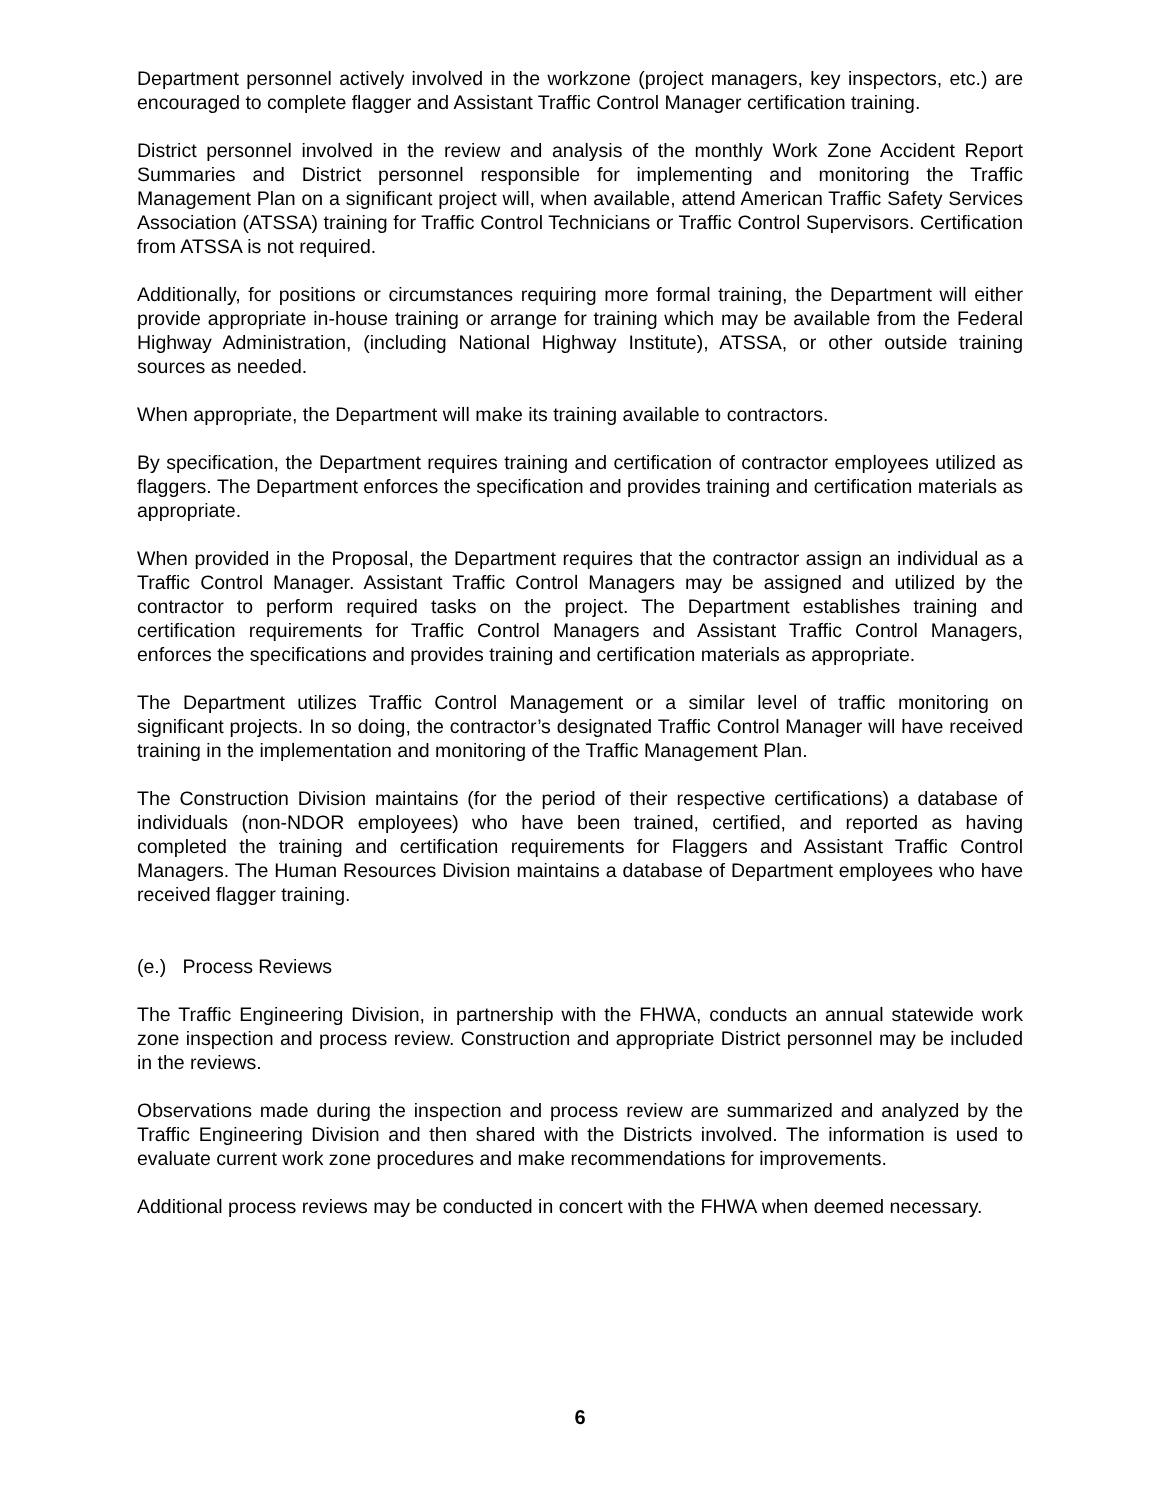Department personnel actively involved in the workzone (project managers, key inspectors, etc.) are encouraged to complete flagger and Assistant Traffic Control Manager certification training.
District personnel involved in the review and analysis of the monthly Work Zone Accident Report Summaries and District personnel responsible for implementing and monitoring the Traffic Management Plan on a significant project will, when available, attend American Traffic Safety Services Association (ATSSA) training for Traffic Control Technicians or Traffic Control Supervisors. Certification from ATSSA is not required.
Additionally, for positions or circumstances requiring more formal training, the Department will either provide appropriate in-house training or arrange for training which may be available from the Federal Highway Administration, (including National Highway Institute), ATSSA, or other outside training sources as needed.
When appropriate, the Department will make its training available to contractors.
By specification, the Department requires training and certification of contractor employees utilized as flaggers. The Department enforces the specification and provides training and certification materials as appropriate.
When provided in the Proposal, the Department requires that the contractor assign an individual as a Traffic Control Manager. Assistant Traffic Control Managers may be assigned and utilized by the contractor to perform required tasks on the project. The Department establishes training and certification requirements for Traffic Control Managers and Assistant Traffic Control Managers, enforces the specifications and provides training and certification materials as appropriate.
The Department utilizes Traffic Control Management or a similar level of traffic monitoring on significant projects. In so doing, the contractor’s designated Traffic Control Manager will have received training in the implementation and monitoring of the Traffic Management Plan.
The Construction Division maintains (for the period of their respective certifications) a database of individuals (non-NDOR employees) who have been trained, certified, and reported as having completed the training and certification requirements for Flaggers and Assistant Traffic Control Managers. The Human Resources Division maintains a database of Department employees who have received flagger training.
(e.) Process Reviews
The Traffic Engineering Division, in partnership with the FHWA, conducts an annual statewide work zone inspection and process review. Construction and appropriate District personnel may be included in the reviews.
Observations made during the inspection and process review are summarized and analyzed by the Traffic Engineering Division and then shared with the Districts involved. The information is used to evaluate current work zone procedures and make recommendations for improvements.
Additional process reviews may be conducted in concert with the FHWA when deemed necessary.
6